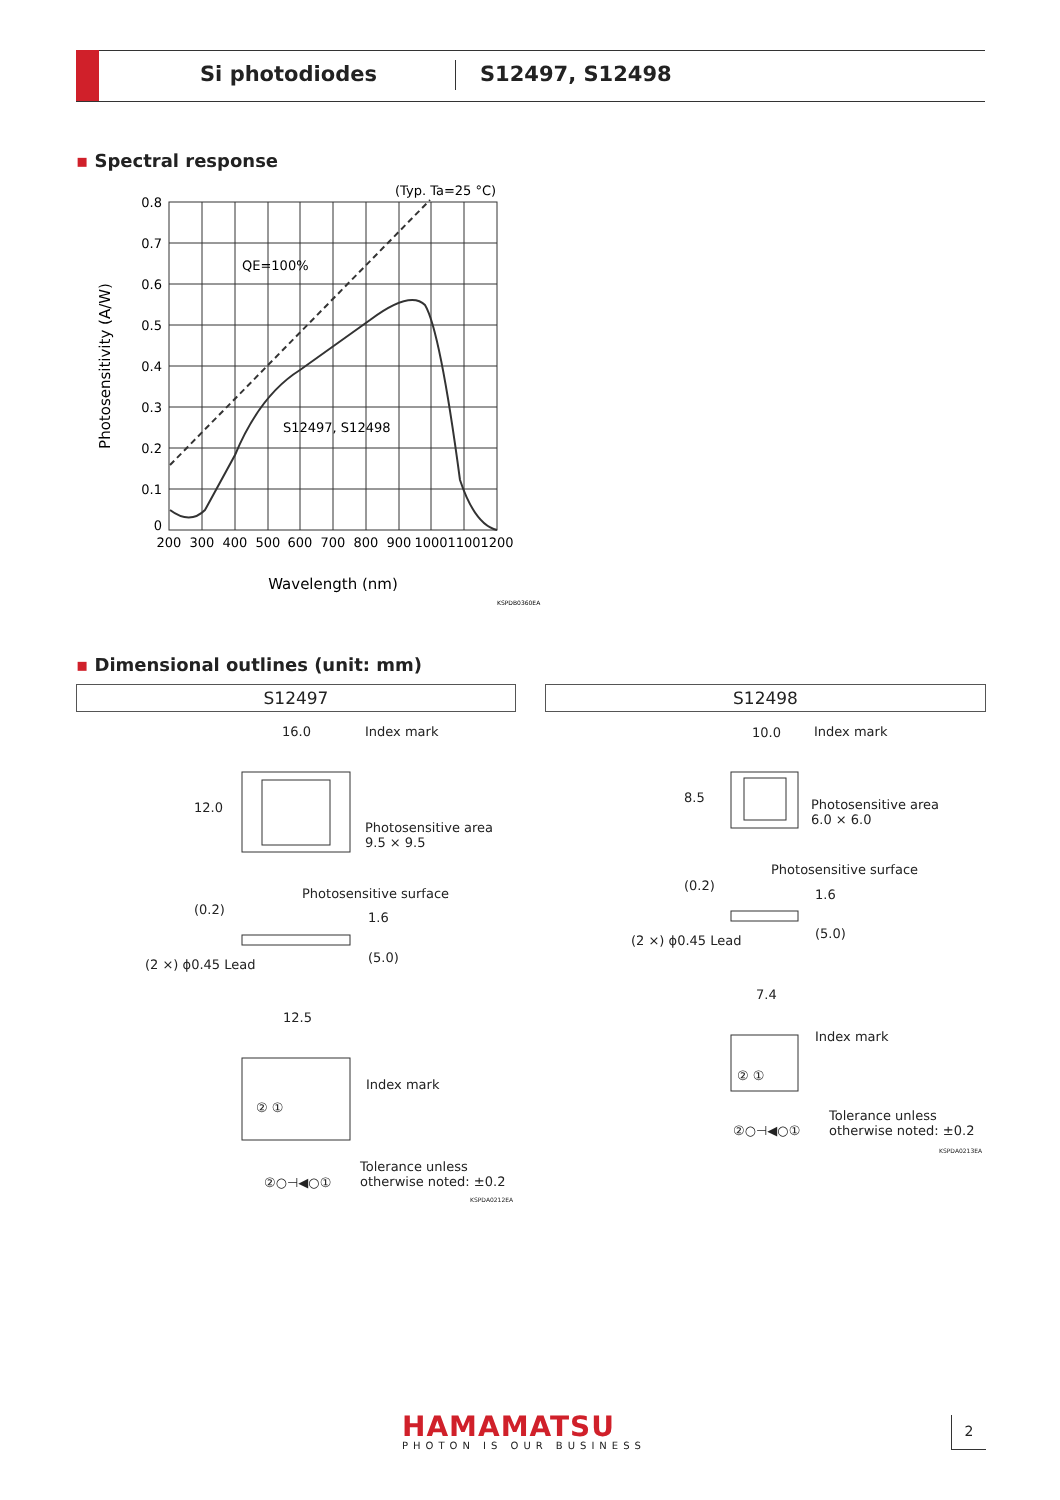Si photodiodes S12497, S12498
▪ Spectral response
(Typ. Ta=25 °C)
QE=100%
S12497, S12498
0.8
0.7
0.6
0.5
0.4
0.3
0.2
0.1
0
200
300
400
500
600
700
800
900
1000
1100
1200
Wavelength (nm)
Photosensitivity (A/W)
KSPDB0360EA
▪ Dimensional outlines (unit: mm)
S12497 S12498
16.0 Index mark
12.0
Photosensitive area
9.5 × 9.5
Photosensitive surface
(0.2)
1.6
(2 ×) ϕ0.45 Lead (5.0)
12.5
Index mark
② ①
②○⊣◀○①
Tolerance unless
otherwise noted: ±0.2
KSPDA0212EA
10.0 Index mark
8.5
Photosensitive area
6.0 × 6.0
Photosensitive surface
(0.2)
1.6
(2 ×) ϕ0.45 Lead (5.0)
7.4
Index mark
② ①
②○⊣◀○①
Tolerance unless
otherwise noted: ±0.2
KSPDA0213EA
HAMAMATSU
PHOTON IS OUR BUSINESS
2